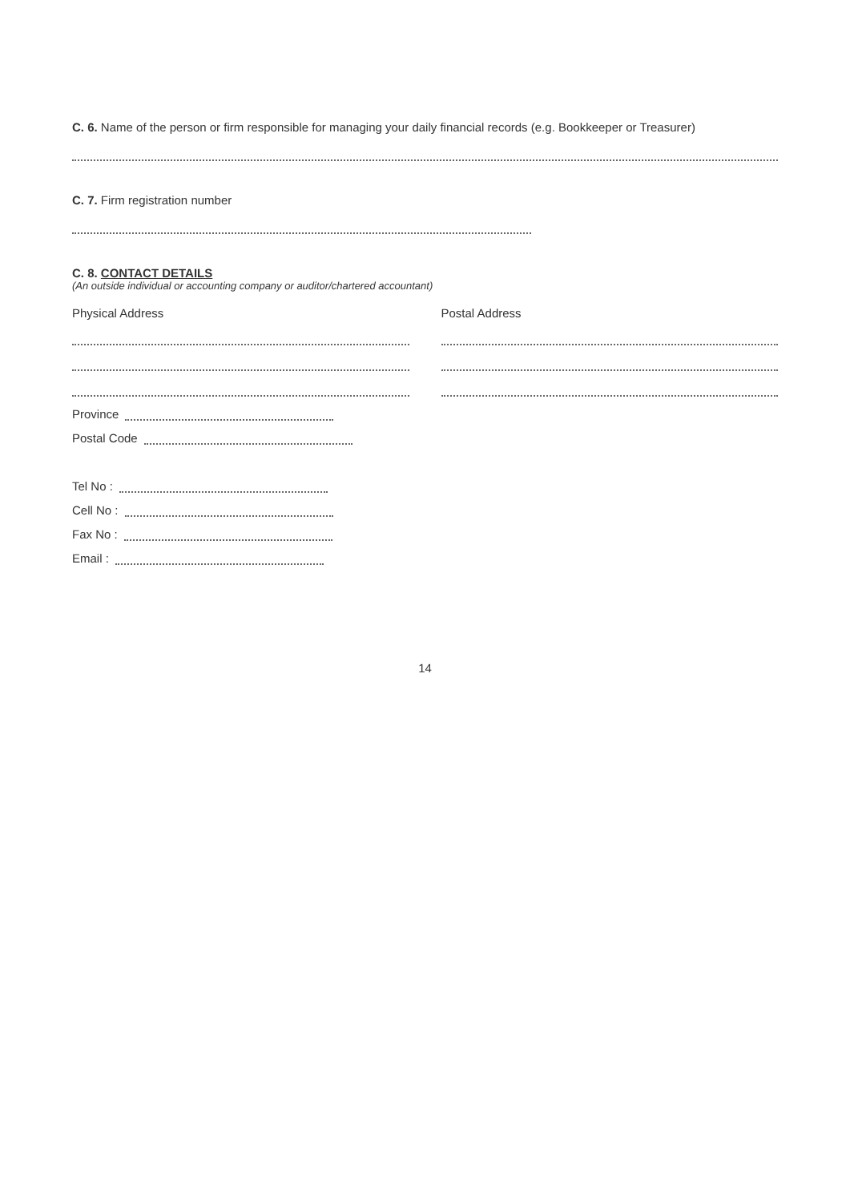C. 6. Name of the person or firm responsible for managing your daily financial records (e.g. Bookkeeper or Treasurer)
C. 7. Firm registration number
C. 8. CONTACT DETAILS
(An outside individual or accounting company or auditor/chartered accountant)
Physical Address
Province
Postal Code
Postal Address
Tel No :
Cell No :
Fax No :
Email :
14